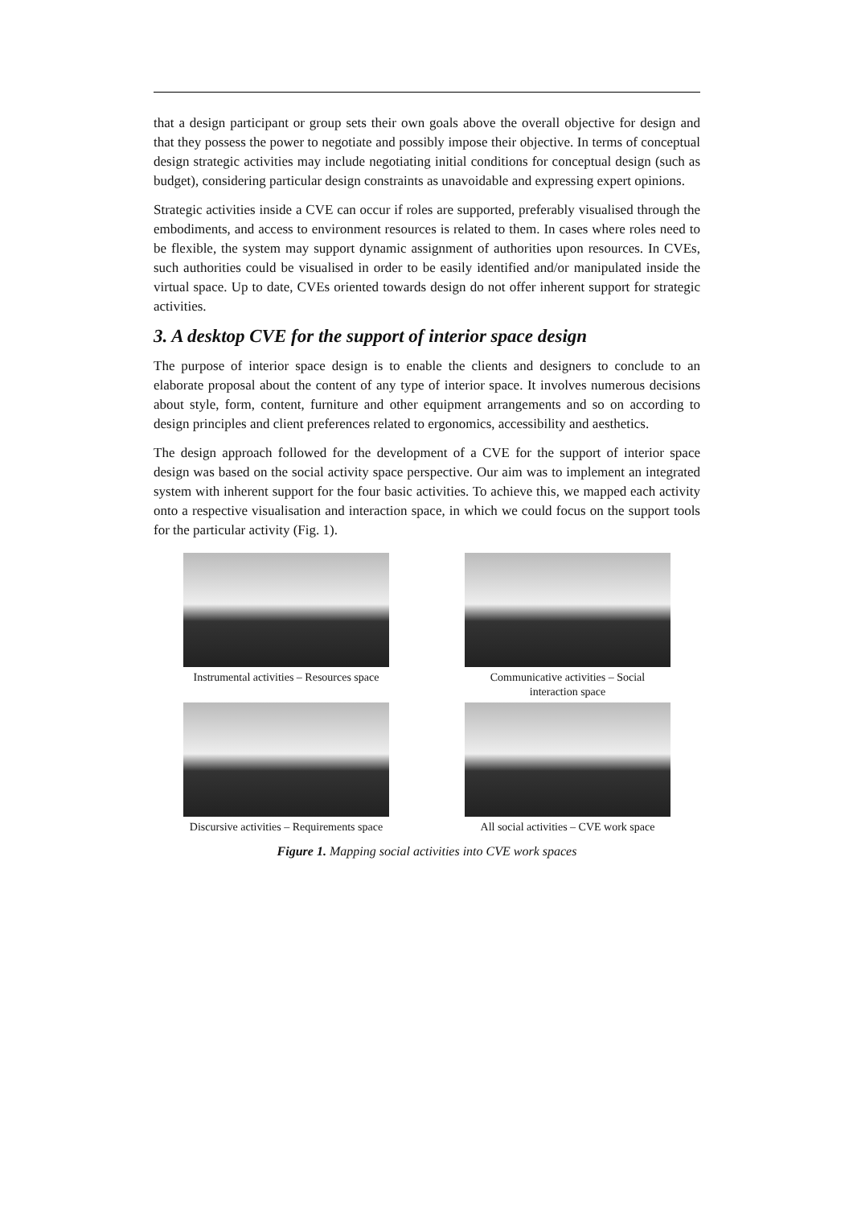that a design participant or group sets their own goals above the overall objective for design and that they possess the power to negotiate and possibly impose their objective. In terms of conceptual design strategic activities may include negotiating initial conditions for conceptual design (such as budget), considering particular design constraints as unavoidable and expressing expert opinions.
Strategic activities inside a CVE can occur if roles are supported, preferably visualised through the embodiments, and access to environment resources is related to them. In cases where roles need to be flexible, the system may support dynamic assignment of authorities upon resources. In CVEs, such authorities could be visualised in order to be easily identified and/or manipulated inside the virtual space. Up to date, CVEs oriented towards design do not offer inherent support for strategic activities.
3. A desktop CVE for the support of interior space design
The purpose of interior space design is to enable the clients and designers to conclude to an elaborate proposal about the content of any type of interior space. It involves numerous decisions about style, form, content, furniture and other equipment arrangements and so on according to design principles and client preferences related to ergonomics, accessibility and aesthetics.
The design approach followed for the development of a CVE for the support of interior space design was based on the social activity space perspective. Our aim was to implement an integrated system with inherent support for the four basic activities. To achieve this, we mapped each activity onto a respective visualisation and interaction space, in which we could focus on the support tools for the particular activity (Fig. 1).
Instrumental activities – Resources space
Communicative activities – Social
interaction space
Discursive activities – Requirements space
All social activities – CVE work space
Figure 1. Mapping social activities into CVE work spaces